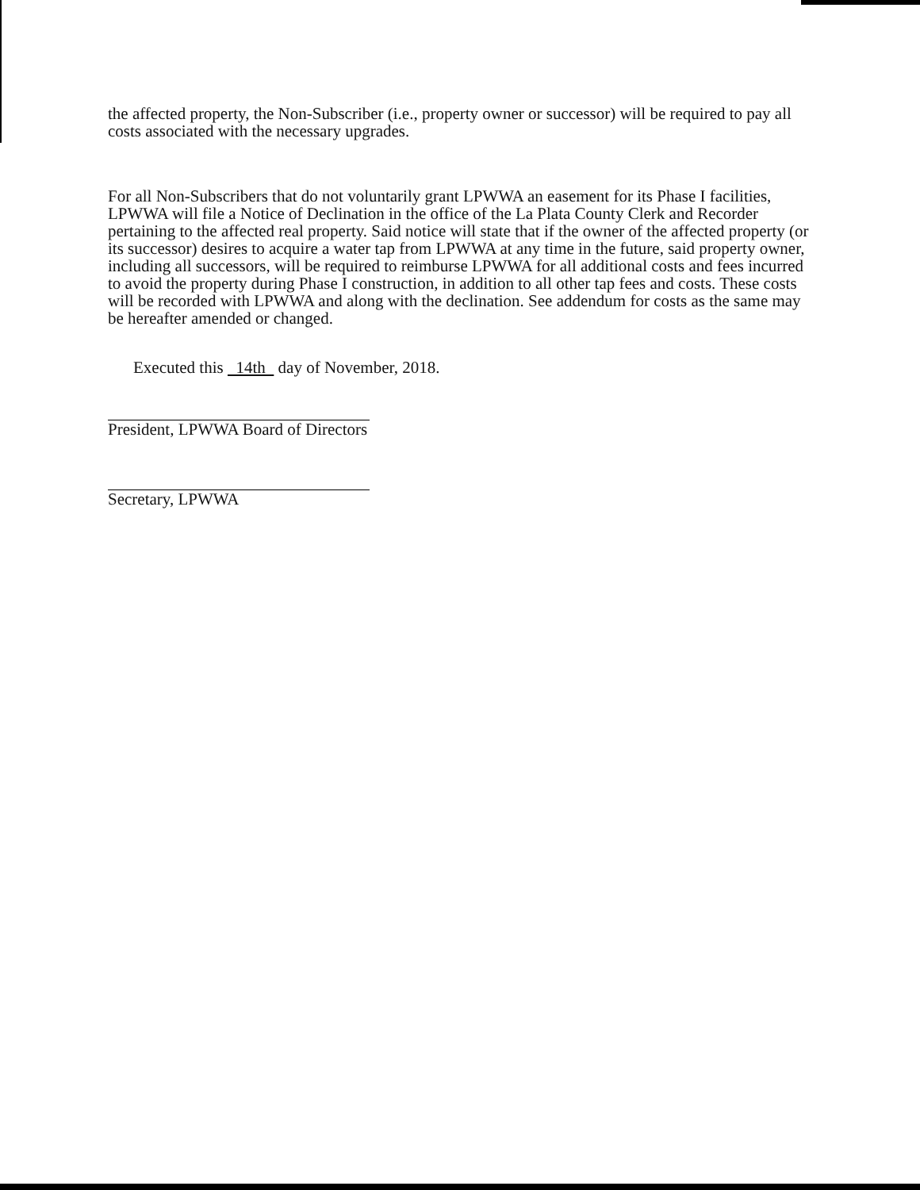the affected property, the Non-Subscriber (i.e., property owner or successor) will be required to pay all costs associated with the necessary upgrades.
For all Non-Subscribers that do not voluntarily grant LPWWA an easement for its Phase I facilities, LPWWA will file a Notice of Declination in the office of the La Plata County Clerk and Recorder pertaining to the affected real property. Said notice will state that if the owner of the affected property (or its successor) desires to acquire a water tap from LPWWA at any time in the future, said property owner, including all successors, will be required to reimburse LPWWA for all additional costs and fees incurred to avoid the property during Phase I construction, in addition to all other tap fees and costs. These costs will be recorded with LPWWA and along with the declination. See addendum for costs as the same may be hereafter amended or changed.
Executed this 14th day of November, 2018.
President, LPWWA Board of Directors
Secretary, LPWWA